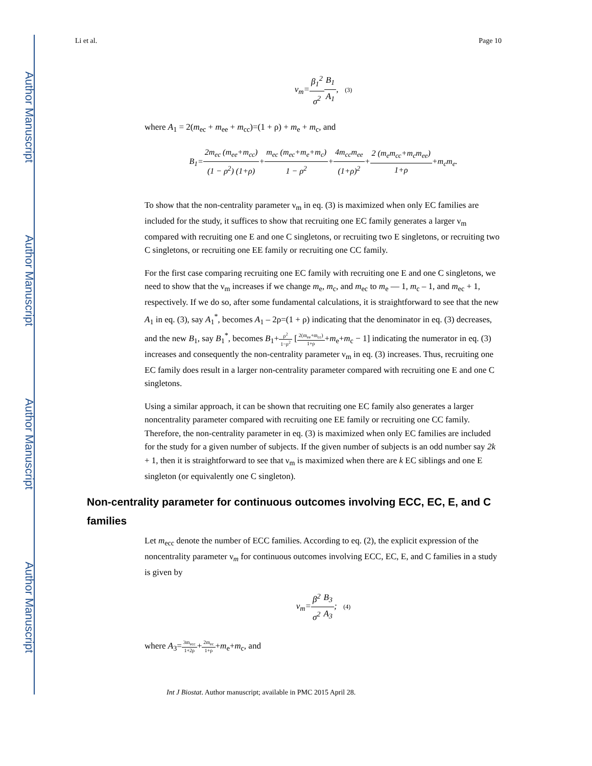Author Manuscript
Author Manuscript
Author Manuscript
Author Manuscript
Li et al. Page 10
v<sub>m</sub>=β<sub>1</sub><sup>2</sup> σ<sup>2</sup> B<sub>1</sub> A<sub>1</sub>, (3)
where A<sub>1</sub> = 2(m<sub>ec</sub> + m<sub>ee</sub> + m<sub>cc</sub>)=(1 + ρ) + m<sub>e</sub> + m<sub>c</sub>, and
B<sub>1</sub>=2m<sub>ec</sub> (m<sub>ee</sub>+m<sub>cc</sub>) (1 − ρ<sup>2</sup>) (1+ρ)+m<sub>ec</sub> (m<sub>ec</sub>+m<sub>e</sub>+m<sub>c</sub>) 1 − ρ<sup>2</sup>+4m<sub>cc</sub>m<sub>ee</sub> (1+ρ)<sup>2</sup>+2 (m<sub>e</sub>m<sub>cc</sub>+m<sub>c</sub>m<sub>ee</sub>) 1+ρ+m<sub>c</sub>m<sub>e</sub>.
To show that the non-centrality parameter ν<sub>m</sub> in eq. (3) is maximized when only EC families are included for the study, it suffices to show that recruiting one EC family generates a larger ν<sub>m</sub> compared with recruiting one E and one C singletons, or recruiting two E singletons, or recruiting two C singletons, or recruiting one EE family or recruiting one CC family.
For the first case comparing recruiting one EC family with recruiting one E and one C singletons, we need to show that the ν<sub>m</sub> increases if we change m<sub>e</sub>, m<sub>c</sub>, and m<sub>ec</sub> to m<sub>e</sub> — 1, m<sub>c</sub> – 1, and m<sub>ec</sub> + 1, respectively. If we do so, after some fundamental calculations, it is straightforward to see that the new A<sub>1</sub> in eq. (3), say A<sub>1</sub><sup>*</sup>, becomes A<sub>1</sub> – 2ρ=(1 + ρ) indicating that the denominator in eq. (3) decreases, and the new B<sub>1</sub>, say B<sub>1</sub><sup>*</sup>, becomes B<sub>1</sub>+ρ<sup>2</sup> 1−ρ<sup>2</sup> [2(m<sub>ee</sub>+m<sub>cc</sub>) 1+ρ+m<sub>e</sub>+m<sub>c</sub> − 1] indicating the numerator in eq. (3) increases and consequently the non-centrality parameter ν<sub>m</sub> in eq. (3) increases. Thus, recruiting one EC family does result in a larger non-centrality parameter compared with recruiting one E and one C singletons.
Using a similar approach, it can be shown that recruiting one EC family also generates a larger noncentrality parameter compared with recruiting one EE family or recruiting one CC family. Therefore, the non-centrality parameter in eq. (3) is maximized when only EC families are included for the study for a given number of subjects. If the given number of subjects is an odd number say 2k + 1, then it is straightforward to see that ν<sub>m</sub> is maximized when there are k EC siblings and one E singleton (or equivalently one C singleton).
Non-centrality parameter for continuous outcomes involving ECC, EC, E, and C families
Let m<sub>ecc</sub> denote the number of ECC families. According to eq. (2), the explicit expression of the noncentrality parameter ν<sub>m</sub> for continuous outcomes involving ECC, EC, E, and C families in a study is given by
v<sub>m</sub>=β<sup>2</sup> σ<sup>2</sup> B<sub>3</sub> A<sub>3</sub>; (4)
where A<sub>3</sub>=3m<sub>ecc</sub> 1+2ρ+2m<sub>ec</sub> 1+ρ+m<sub>e</sub>+m<sub>c</sub>, and
Int J Biostat. Author manuscript; available in PMC 2015 April 28.